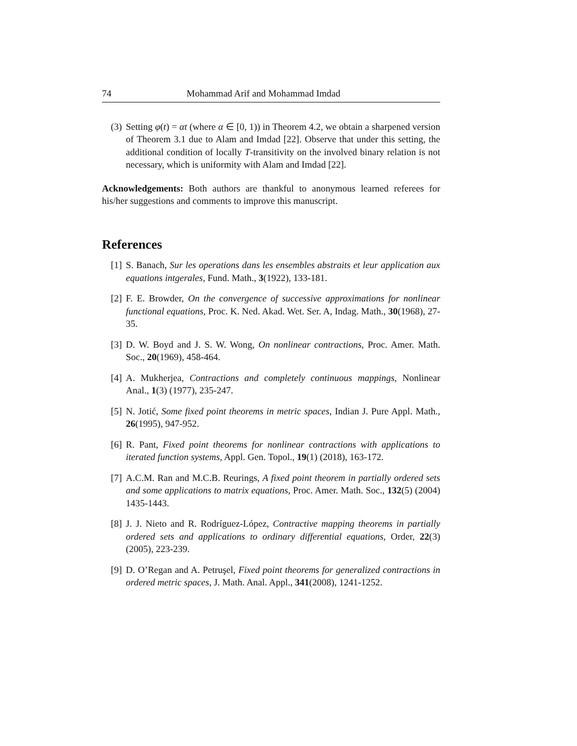74 Mohammad Arif and Mohammad Imdad
(3) Setting φ(t) = αt (where α ∈ [0, 1)) in Theorem 4.2, we obtain a sharpened version of Theorem 3.1 due to Alam and Imdad [22]. Observe that under this setting, the additional condition of locally T-transitivity on the involved binary relation is not necessary, which is uniformity with Alam and Imdad [22].
Acknowledgements: Both authors are thankful to anonymous learned referees for his/her suggestions and comments to improve this manuscript.
References
[1] S. Banach, Sur les operations dans les ensembles abstraits et leur application aux equations intgerales, Fund. Math., 3(1922), 133-181.
[2] F. E. Browder, On the convergence of successive approximations for nonlinear functional equations, Proc. K. Ned. Akad. Wet. Ser. A, Indag. Math., 30(1968), 27-35.
[3] D. W. Boyd and J. S. W. Wong, On nonlinear contractions, Proc. Amer. Math. Soc., 20(1969), 458-464.
[4] A. Mukherjea, Contractions and completely continuous mappings, Nonlinear Anal., 1(3) (1977), 235-247.
[5] N. Jotić, Some fixed point theorems in metric spaces, Indian J. Pure Appl. Math., 26(1995), 947-952.
[6] R. Pant, Fixed point theorems for nonlinear contractions with applications to iterated function systems, Appl. Gen. Topol., 19(1) (2018), 163-172.
[7] A.C.M. Ran and M.C.B. Reurings, A fixed point theorem in partially ordered sets and some applications to matrix equations, Proc. Amer. Math. Soc., 132(5) (2004) 1435-1443.
[8] J. J. Nieto and R. Rodríguez-López, Contractive mapping theorems in partially ordered sets and applications to ordinary differential equations, Order, 22(3) (2005), 223-239.
[9] D. O’Regan and A. Petruşel, Fixed point theorems for generalized contractions in ordered metric spaces, J. Math. Anal. Appl., 341(2008), 1241-1252.